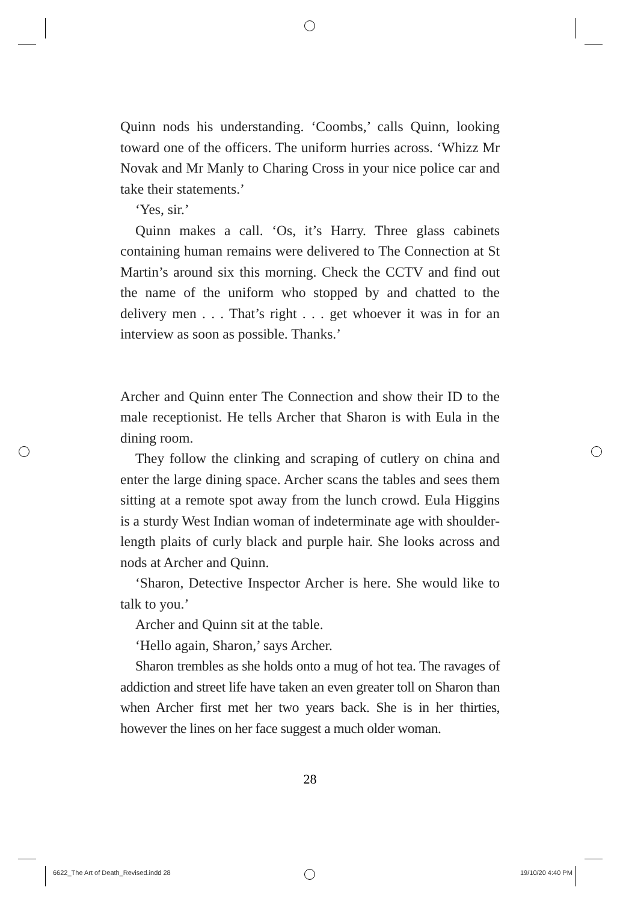Quinn nods his understanding. ‘Coombs,’ calls Quinn, looking toward one of the officers. The uniform hurries across. ‘Whizz Mr Novak and Mr Manly to Charing Cross in your nice police car and take their statements.’
‘Yes, sir.’
Quinn makes a call. ‘Os, it’s Harry. Three glass cabinets containing human remains were delivered to The Connection at St Martin’s around six this morning. Check the CCTV and find out the name of the uniform who stopped by and chatted to the delivery men . . . That’s right . . . get whoever it was in for an interview as soon as possible. Thanks.’
Archer and Quinn enter The Connection and show their ID to the male receptionist. He tells Archer that Sharon is with Eula in the dining room.
They follow the clinking and scraping of cutlery on china and enter the large dining space. Archer scans the tables and sees them sitting at a remote spot away from the lunch crowd. Eula Higgins is a sturdy West Indian woman of indeterminate age with shoulder-length plaits of curly black and purple hair. She looks across and nods at Archer and Quinn.
‘Sharon, Detective Inspector Archer is here. She would like to talk to you.’
Archer and Quinn sit at the table.
‘Hello again, Sharon,’ says Archer.
Sharon trembles as she holds onto a mug of hot tea. The ravages of addiction and street life have taken an even greater toll on Sharon than when Archer first met her two years back. She is in her thirties, however the lines on her face suggest a much older woman.
28
6622_The Art of Death_Revised.indd 28
19/10/20 4:40 PM